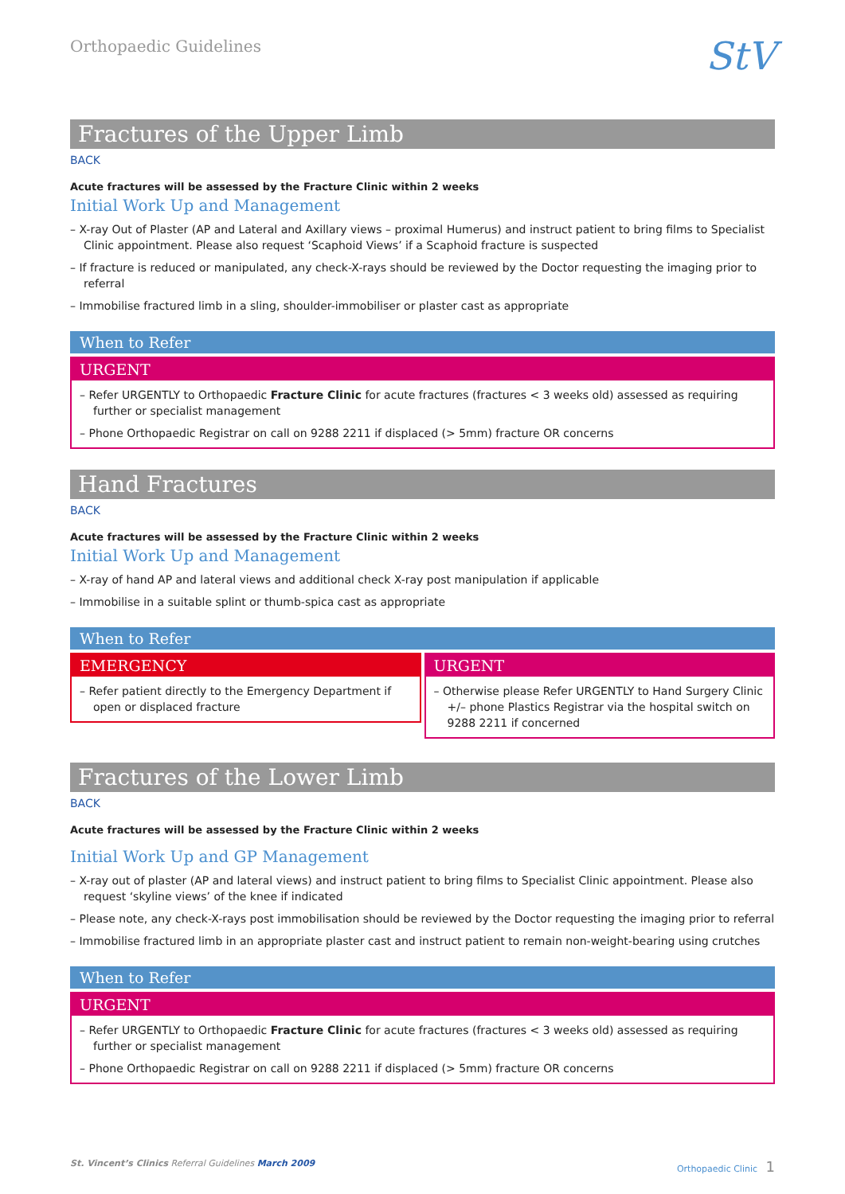Orthopaedic Guidelines
StV
Fractures of the Upper Limb
BACK
Acute fractures will be assessed by the Fracture Clinic within 2 weeks
Initial Work Up and Management
– X-ray Out of Plaster (AP and Lateral and Axillary views – proximal Humerus) and instruct patient to bring films to Specialist Clinic appointment. Please also request ‘Scaphoid Views’ if a Scaphoid fracture is suspected
– If fracture is reduced or manipulated, any check-X-rays should be reviewed by the Doctor requesting the imaging prior to referral
– Immobilise fractured limb in a sling, shoulder-immobiliser or plaster cast as appropriate
When to Refer
URGENT
– Refer URGENTLY to Orthopaedic Fracture Clinic for acute fractures (fractures < 3 weeks old) assessed as requiring further or specialist management
– Phone Orthopaedic Registrar on call on 9288 2211 if displaced (> 5mm) fracture OR concerns
Hand Fractures
BACK
Acute fractures will be assessed by the Fracture Clinic within 2 weeks
Initial Work Up and Management
– X-ray of hand AP and lateral views and additional check X-ray post manipulation if applicable
– Immobilise in a suitable splint or thumb-spica cast as appropriate
When to Refer
EMERGENCY
– Refer patient directly to the Emergency Department if open or displaced fracture
URGENT
– Otherwise please Refer URGENTLY to Hand Surgery Clinic +/– phone Plastics Registrar via the hospital switch on 9288 2211 if concerned
Fractures of the Lower Limb
BACK
Acute fractures will be assessed by the Fracture Clinic within 2 weeks
Initial Work Up and GP Management
– X-ray out of plaster (AP and lateral views) and instruct patient to bring films to Specialist Clinic appointment. Please also request ‘skyline views’ of the knee if indicated
– Please note, any check-X-rays post immobilisation should be reviewed by the Doctor requesting the imaging prior to referral
– Immobilise fractured limb in an appropriate plaster cast and instruct patient to remain non-weight-bearing using crutches
When to Refer
URGENT
– Refer URGENTLY to Orthopaedic Fracture Clinic for acute fractures (fractures < 3 weeks old) assessed as requiring further or specialist management
– Phone Orthopaedic Registrar on call on 9288 2211 if displaced (> 5mm) fracture OR concerns
St. Vincent’s Clinics Referral Guidelines March 2009 Orthopaedic Clinic 1